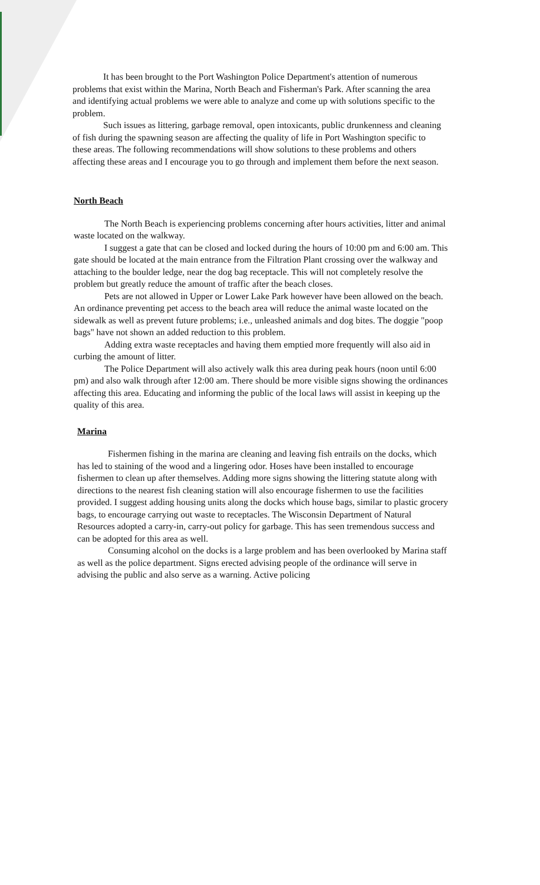It has been brought to the Port Washington Police Department's attention of numerous problems that exist within the Marina, North Beach and Fisherman's Park. After scanning the area and identifying actual problems we were able to analyze and come up with solutions specific to the problem.
Such issues as littering, garbage removal, open intoxicants, public drunkenness and cleaning of fish during the spawning season are affecting the quality of life in Port Washington specific to these areas. The following recommendations will show solutions to these problems and others affecting these areas and I encourage you to go through and implement them before the next season.
North Beach
The North Beach is experiencing problems concerning after hours activities, litter and animal waste located on the walkway.
I suggest a gate that can be closed and locked during the hours of 10:00 pm and 6:00 am. This gate should be located at the main entrance from the Filtration Plant crossing over the walkway and attaching to the boulder ledge, near the dog bag receptacle. This will not completely resolve the problem but greatly reduce the amount of traffic after the beach closes.
Pets are not allowed in Upper or Lower Lake Park however have been allowed on the beach. An ordinance preventing pet access to the beach area will reduce the animal waste located on the sidewalk as well as prevent future problems; i.e., unleashed animals and dog bites. The doggie "poop bags" have not shown an added reduction to this problem.
Adding extra waste receptacles and having them emptied more frequently will also aid in curbing the amount of litter.
The Police Department will also actively walk this area during peak hours (noon until 6:00 pm) and also walk through after 12:00 am. There should be more visible signs showing the ordinances affecting this area. Educating and informing the public of the local laws will assist in keeping up the quality of this area.
Marina
Fishermen fishing in the marina are cleaning and leaving fish entrails on the docks, which has led to staining of the wood and a lingering odor. Hoses have been installed to encourage fishermen to clean up after themselves. Adding more signs showing the littering statute along with directions to the nearest fish cleaning station will also encourage fishermen to use the facilities provided. I suggest adding housing units along the docks which house bags, similar to plastic grocery bags, to encourage carrying out waste to receptacles. The Wisconsin Department of Natural Resources adopted a carry-in, carry-out policy for garbage. This has seen tremendous success and can be adopted for this area as well.
Consuming alcohol on the docks is a large problem and has been overlooked by Marina staff as well as the police department. Signs erected advising people of the ordinance will serve in advising the public and also serve as a warning. Active policing